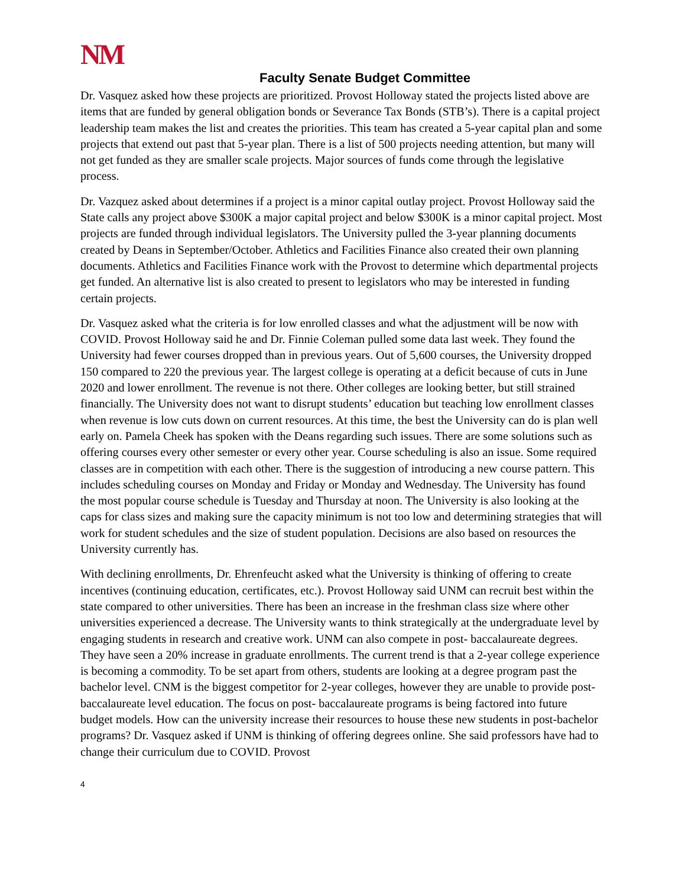NM
Faculty Senate Budget Committee
Dr. Vasquez asked how these projects are prioritized. Provost Holloway stated the projects listed above are items that are funded by general obligation bonds or Severance Tax Bonds (STB’s). There is a capital project leadership team makes the list and creates the priorities. This team has created a 5-year capital plan and some projects that extend out past that 5-year plan. There is a list of 500 projects needing attention, but many will not get funded as they are smaller scale projects. Major sources of funds come through the legislative process.
Dr. Vazquez asked about determines if a project is a minor capital outlay project. Provost Holloway said the State calls any project above $300K a major capital project and below $300K is a minor capital project. Most projects are funded through individual legislators. The University pulled the 3-year planning documents created by Deans in September/October. Athletics and Facilities Finance also created their own planning documents. Athletics and Facilities Finance work with the Provost to determine which departmental projects get funded. An alternative list is also created to present to legislators who may be interested in funding certain projects.
Dr. Vasquez asked what the criteria is for low enrolled classes and what the adjustment will be now with COVID. Provost Holloway said he and Dr. Finnie Coleman pulled some data last week. They found the University had fewer courses dropped than in previous years. Out of 5,600 courses, the University dropped 150 compared to 220 the previous year. The largest college is operating at a deficit because of cuts in June 2020 and lower enrollment. The revenue is not there. Other colleges are looking better, but still strained financially. The University does not want to disrupt students’ education but teaching low enrollment classes when revenue is low cuts down on current resources. At this time, the best the University can do is plan well early on. Pamela Cheek has spoken with the Deans regarding such issues. There are some solutions such as offering courses every other semester or every other year. Course scheduling is also an issue. Some required classes are in competition with each other. There is the suggestion of introducing a new course pattern. This includes scheduling courses on Monday and Friday or Monday and Wednesday. The University has found the most popular course schedule is Tuesday and Thursday at noon. The University is also looking at the caps for class sizes and making sure the capacity minimum is not too low and determining strategies that will work for student schedules and the size of student population. Decisions are also based on resources the University currently has.
With declining enrollments, Dr. Ehrenfeucht asked what the University is thinking of offering to create incentives (continuing education, certificates, etc.). Provost Holloway said UNM can recruit best within the state compared to other universities. There has been an increase in the freshman class size where other universities experienced a decrease. The University wants to think strategically at the undergraduate level by engaging students in research and creative work. UNM can also compete in post- baccalaureate degrees. They have seen a 20% increase in graduate enrollments. The current trend is that a 2-year college experience is becoming a commodity. To be set apart from others, students are looking at a degree program past the bachelor level. CNM is the biggest competitor for 2-year colleges, however they are unable to provide post- baccalaureate level education. The focus on post- baccalaureate programs is being factored into future budget models. How can the university increase their resources to house these new students in post-bachelor programs? Dr. Vasquez asked if UNM is thinking of offering degrees online. She said professors have had to change their curriculum due to COVID. Provost
4